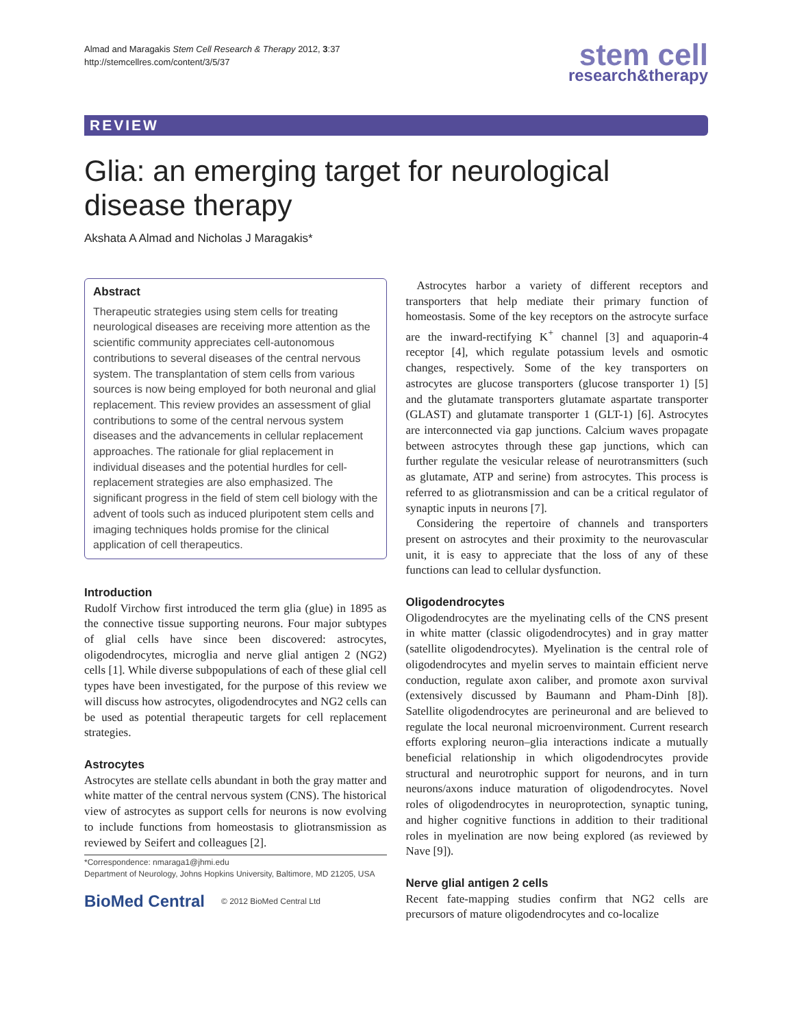Almad and Maragakis Stem Cell Research & Therapy 2012, 3:37
http://stemcellres.com/content/3/5/37
stem cell
research&therapy
REVIEW
Glia: an emerging target for neurological disease therapy
Akshata A Almad and Nicholas J Maragakis*
Abstract
Therapeutic strategies using stem cells for treating neurological diseases are receiving more attention as the scientific community appreciates cell-autonomous contributions to several diseases of the central nervous system. The transplantation of stem cells from various sources is now being employed for both neuronal and glial replacement. This review provides an assessment of glial contributions to some of the central nervous system diseases and the advancements in cellular replacement approaches. The rationale for glial replacement in individual diseases and the potential hurdles for cell-replacement strategies are also emphasized. The significant progress in the field of stem cell biology with the advent of tools such as induced pluripotent stem cells and imaging techniques holds promise for the clinical application of cell therapeutics.
Introduction
Rudolf Virchow first introduced the term glia (glue) in 1895 as the connective tissue supporting neurons. Four major subtypes of glial cells have since been discovered: astrocytes, oligodendrocytes, microglia and nerve glial antigen 2 (NG2) cells [1]. While diverse subpopulations of each of these glial cell types have been investigated, for the purpose of this review we will discuss how astrocytes, oligodendrocytes and NG2 cells can be used as potential therapeutic targets for cell replacement strategies.
Astrocytes
Astrocytes are stellate cells abundant in both the gray matter and white matter of the central nervous system (CNS). The historical view of astrocytes as support cells for neurons is now evolving to include functions from homeostasis to gliotransmission as reviewed by Seifert and colleagues [2].
*Correspondence: nmaraga1@jhmi.edu
Department of Neurology, Johns Hopkins University, Baltimore, MD 21205, USA
BioMed Central © 2012 BioMed Central Ltd
Astrocytes harbor a variety of different receptors and transporters that help mediate their primary function of homeostasis. Some of the key receptors on the astrocyte surface are the inward-rectifying K<sup>+</sup> channel [3] and aquaporin-4 receptor [4], which regulate potassium levels and osmotic changes, respectively. Some of the key transporters on astrocytes are glucose transporters (glucose transporter 1) [5] and the glutamate transporters glutamate aspartate transporter (GLAST) and glutamate transporter 1 (GLT-1) [6]. Astrocytes are interconnected via gap junctions. Calcium waves propagate between astrocytes through these gap junctions, which can further regulate the vesicular release of neurotransmitters (such as glutamate, ATP and serine) from astrocytes. This process is referred to as gliotransmission and can be a critical regulator of synaptic inputs in neurons [7].
Considering the repertoire of channels and transporters present on astrocytes and their proximity to the neurovascular unit, it is easy to appreciate that the loss of any of these functions can lead to cellular dysfunction.
Oligodendrocytes
Oligodendrocytes are the myelinating cells of the CNS present in white matter (classic oligodendrocytes) and in gray matter (satellite oligodendrocytes). Myelination is the central role of oligodendrocytes and myelin serves to maintain efficient nerve conduction, regulate axon caliber, and promote axon survival (extensively discussed by Baumann and Pham-Dinh [8]). Satellite oligodendrocytes are perineuronal and are believed to regulate the local neuronal microenvironment. Current research efforts exploring neuron–glia interactions indicate a mutually beneficial relationship in which oligodendrocytes provide structural and neurotrophic support for neurons, and in turn neurons/axons induce maturation of oligodendrocytes. Novel roles of oligodendrocytes in neuroprotection, synaptic tuning, and higher cognitive functions in addition to their traditional roles in myelination are now being explored (as reviewed by Nave [9]).
Nerve glial antigen 2 cells
Recent fate-mapping studies confirm that NG2 cells are precursors of mature oligodendrocytes and co-localize